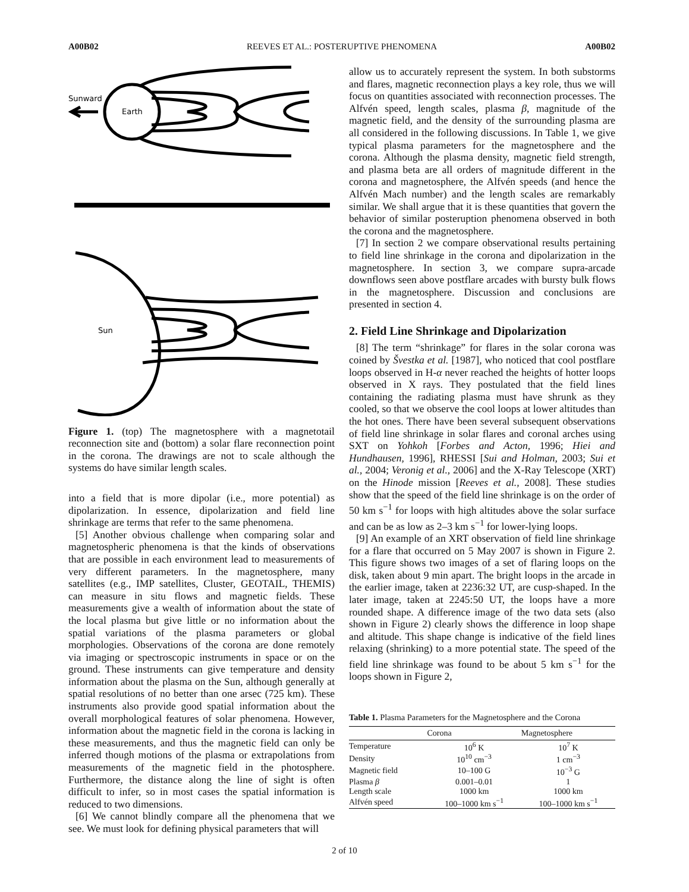A00B02 REEVES ET AL.: POSTERUPTIVE PHENOMENA A00B02
Sunward
Earth
Sun
Figure 1. (top) The magnetosphere with a magnetotail reconnection site and (bottom) a solar flare reconnection point in the corona. The drawings are not to scale although the systems do have similar length scales.
into a field that is more dipolar (i.e., more potential) as dipolarization. In essence, dipolarization and field line shrinkage are terms that refer to the same phenomena.
[5] Another obvious challenge when comparing solar and magnetospheric phenomena is that the kinds of observations that are possible in each environment lead to measurements of very different parameters. In the magnetosphere, many satellites (e.g., IMP satellites, Cluster, GEOTAIL, THEMIS) can measure in situ flows and magnetic fields. These measurements give a wealth of information about the state of the local plasma but give little or no information about the spatial variations of the plasma parameters or global morphologies. Observations of the corona are done remotely via imaging or spectroscopic instruments in space or on the ground. These instruments can give temperature and density information about the plasma on the Sun, although generally at spatial resolutions of no better than one arsec (725 km). These instruments also provide good spatial information about the overall morphological features of solar phenomena. However, information about the magnetic field in the corona is lacking in these measurements, and thus the magnetic field can only be inferred though motions of the plasma or extrapolations from measurements of the magnetic field in the photosphere. Furthermore, the distance along the line of sight is often difficult to infer, so in most cases the spatial information is reduced to two dimensions.
[6] We cannot blindly compare all the phenomena that we see. We must look for defining physical parameters that will
allow us to accurately represent the system. In both substorms and flares, magnetic reconnection plays a key role, thus we will focus on quantities associated with reconnection processes. The Alfvén speed, length scales, plasma β, magnitude of the magnetic field, and the density of the surrounding plasma are all considered in the following discussions. In Table 1, we give typical plasma parameters for the magnetosphere and the corona. Although the plasma density, magnetic field strength, and plasma beta are all orders of magnitude different in the corona and magnetosphere, the Alfvén speeds (and hence the Alfvén Mach number) and the length scales are remarkably similar. We shall argue that it is these quantities that govern the behavior of similar posteruption phenomena observed in both the corona and the magnetosphere.
[7] In section 2 we compare observational results pertaining to field line shrinkage in the corona and dipolarization in the magnetosphere. In section 3, we compare supra-arcade downflows seen above postflare arcades with bursty bulk flows in the magnetosphere. Discussion and conclusions are presented in section 4.
2. Field Line Shrinkage and Dipolarization
[8] The term “shrinkage” for flares in the solar corona was coined by Švestka et al. [1987], who noticed that cool postflare loops observed in H-α never reached the heights of hotter loops observed in X rays. They postulated that the field lines containing the radiating plasma must have shrunk as they cooled, so that we observe the cool loops at lower altitudes than the hot ones. There have been several subsequent observations of field line shrinkage in solar flares and coronal arches using SXT on Yohkoh [Forbes and Acton, 1996; Hiei and Hundhausen, 1996], RHESSI [Sui and Holman, 2003; Sui et al., 2004; Veronig et al., 2006] and the X-Ray Telescope (XRT) on the Hinode mission [Reeves et al., 2008]. These studies show that the speed of the field line shrinkage is on the order of 50 km s<sup>−1</sup> for loops with high altitudes above the solar surface and can be as low as 2–3 km s<sup>−1</sup> for lower-lying loops.
[9] An example of an XRT observation of field line shrinkage for a flare that occurred on 5 May 2007 is shown in Figure 2. This figure shows two images of a set of flaring loops on the disk, taken about 9 min apart. The bright loops in the arcade in the earlier image, taken at 2236:32 UT, are cusp-shaped. In the later image, taken at 2245:50 UT, the loops have a more rounded shape. A difference image of the two data sets (also shown in Figure 2) clearly shows the difference in loop shape and altitude. This shape change is indicative of the field lines relaxing (shrinking) to a more potential state. The speed of the field line shrinkage was found to be about 5 km s<sup>−1</sup> for the loops shown in Figure 2,
Table 1. Plasma Parameters for the Magnetosphere and the Corona
| | Corona | Magnetosphere |
| --- | --- | --- |
| Temperature | 10<sup>6</sup> K | 10<sup>7</sup> K |
| Density | 10<sup>10</sup> cm<sup>−3</sup> | 1 cm<sup>−3</sup> |
| Magnetic field | 10–100 G | 10<sup>−3</sup> G |
| Plasma β | 0.001–0.01 | 1 |
| Length scale | 1000 km | 1000 km |
| Alfvén speed | 100–1000 km s<sup>−1</sup> | 100–1000 km s<sup>−1</sup> |
2 of 10